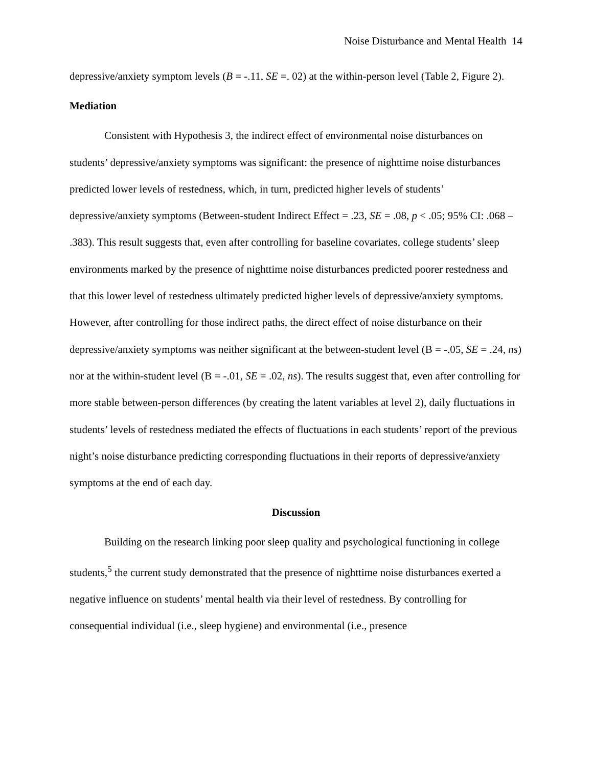Noise Disturbance and Mental Health 14
depressive/anxiety symptom levels (B = -.11, SE =. 02) at the within-person level (Table 2, Figure 2).
Mediation
Consistent with Hypothesis 3, the indirect effect of environmental noise disturbances on students’ depressive/anxiety symptoms was significant: the presence of nighttime noise disturbances predicted lower levels of restedness, which, in turn, predicted higher levels of students’ depressive/anxiety symptoms (Between-student Indirect Effect = .23, SE = .08, p < .05; 95% CI: .068 – .383). This result suggests that, even after controlling for baseline covariates, college students’ sleep environments marked by the presence of nighttime noise disturbances predicted poorer restedness and that this lower level of restedness ultimately predicted higher levels of depressive/anxiety symptoms. However, after controlling for those indirect paths, the direct effect of noise disturbance on their depressive/anxiety symptoms was neither significant at the between-student level (B = -.05, SE = .24, ns) nor at the within-student level (B = -.01, SE = .02, ns). The results suggest that, even after controlling for more stable between-person differences (by creating the latent variables at level 2), daily fluctuations in students’ levels of restedness mediated the effects of fluctuations in each students’ report of the previous night’s noise disturbance predicting corresponding fluctuations in their reports of depressive/anxiety symptoms at the end of each day.
Discussion
Building on the research linking poor sleep quality and psychological functioning in college students,<sup>5</sup> the current study demonstrated that the presence of nighttime noise disturbances exerted a negative influence on students’ mental health via their level of restedness. By controlling for consequential individual (i.e., sleep hygiene) and environmental (i.e., presence